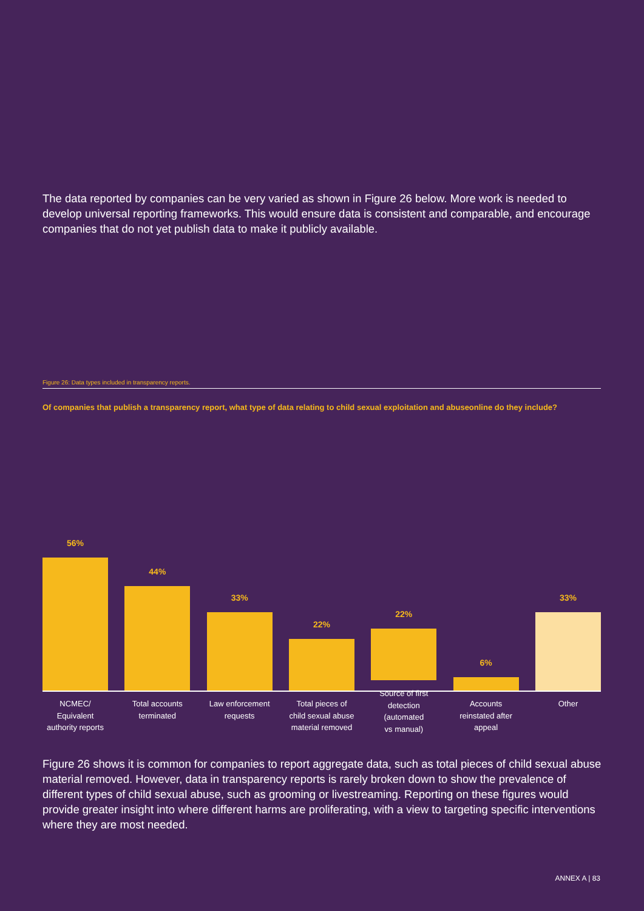The data reported by companies can be very varied as shown in Figure 26 below. More work is needed to develop universal reporting frameworks. This would ensure data is consistent and comparable, and encourage companies that do not yet publish data to make it publicly available.
Figure 26: Data types included in transparency reports.
Of companies that publish a transparency report, what type of data relating to child sexual exploitation and abuseonline do they include?
56%
NCMEC/
Equivalent
authority reports
44%
Total accounts
terminated
33%
Law enforcement
requests
22%
Total pieces of
child sexual abuse
material removed
22%
Source of first
detection (automated
vs manual)
6%
Accounts
reinstated after
appeal
33%
Other
Figure 26 shows it is common for companies to report aggregate data, such as total pieces of child sexual abuse material removed. However, data in transparency reports is rarely broken down to show the prevalence of different types of child sexual abuse, such as grooming or livestreaming. Reporting on these figures would provide greater insight into where different harms are proliferating, with a view to targeting specific interventions where they are most needed.
ANNEX A | 83